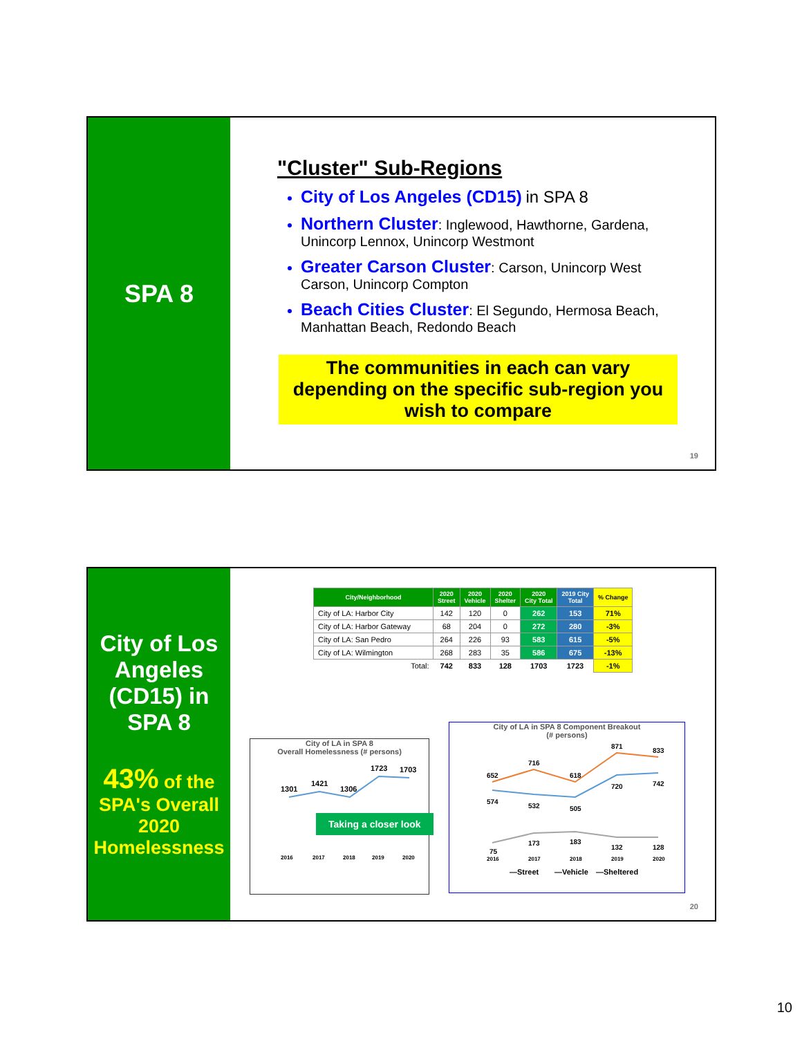SPA 8
"Cluster" Sub-Regions
City of Los Angeles (CD15) in SPA 8
Northern Cluster: Inglewood, Hawthorne, Gardena, Unincorp Lennox, Unincorp Westmont
Greater Carson Cluster: Carson, Unincorp West Carson, Unincorp Compton
Beach Cities Cluster: El Segundo, Hermosa Beach, Manhattan Beach, Redondo Beach
The communities in each can vary depending on the specific sub-region you wish to compare
19
City of Los Angeles (CD15) in SPA 8
43% of the SPA's Overall 2020 Homelessness
| City/Neighborhood | 2020 Street | 2020 Vehicle | 2020 Shelter | 2020 City Total | 2019 City Total | % Change |
| --- | --- | --- | --- | --- | --- | --- |
| City of LA: Harbor City | 142 | 120 | 0 | 262 | 153 | 71% |
| City of LA: Harbor Gateway | 68 | 204 | 0 | 272 | 280 | -3% |
| City of LA: San Pedro | 264 | 226 | 93 | 583 | 615 | -5% |
| City of LA: Wilmington | 268 | 283 | 35 | 586 | 675 | -13% |
| Total: | 742 | 833 | 128 | 1703 | 1723 | -1% |
City of LA in SPA 8
Overall Homelessness (# persons)
1301
1421
1306
1723
1703
2016
2017
2018
2019
2020
Taking a closer look
City of LA in SPA 8 Component Breakout
(# persons)
652
716
618
871
833
574
532
505
720
742
75
173
183
132
128
2016
2017
2018
2019
2020
—Street
—Vehicle
—Sheltered
20
10